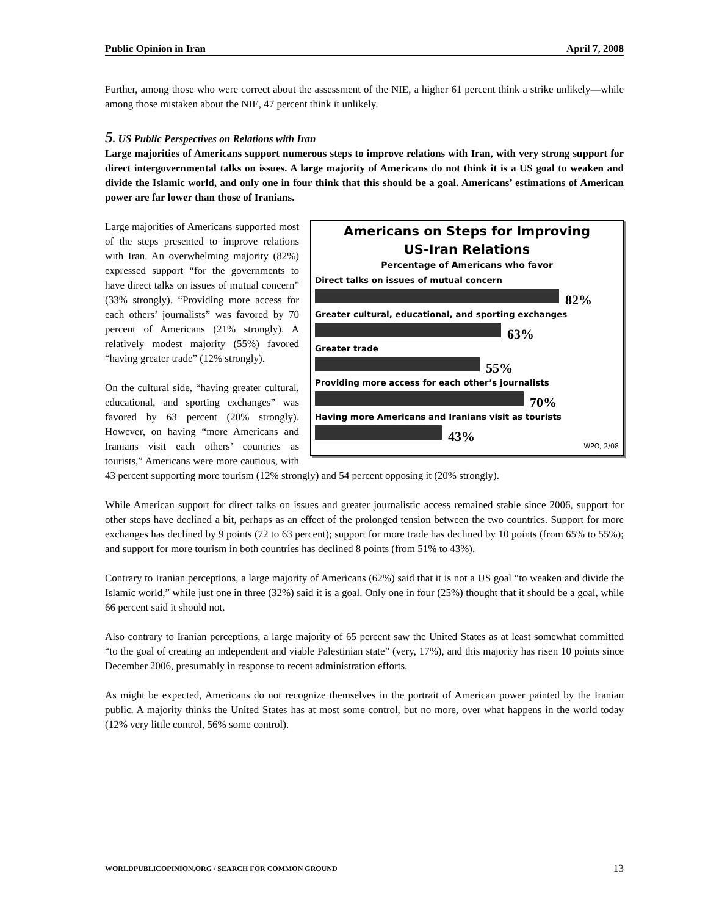Public Opinion in Iran April 7, 2008
Further, among those who were correct about the assessment of the NIE, a higher 61 percent think a strike unlikely—while among those mistaken about the NIE, 47 percent think it unlikely.
5. US Public Perspectives on Relations with Iran
Large majorities of Americans support numerous steps to improve relations with Iran, with very strong support for direct intergovernmental talks on issues. A large majority of Americans do not think it is a US goal to weaken and divide the Islamic world, and only one in four think that this should be a goal. Americans’ estimations of American power are far lower than those of Iranians.
Americans on Steps for Improving
US-Iran Relations
Percentage of Americans who favor
Direct talks on issues of mutual concern
82%
Greater cultural, educational, and sporting exchanges
63%
Greater trade
55%
Providing more access for each other’s journalists
70%
Having more Americans and Iranians visit as tourists
43%
WPO, 2/08
Large majorities of Americans supported most of the steps presented to improve relations with Iran. An overwhelming majority (82%) expressed support “for the governments to have direct talks on issues of mutual concern” (33% strongly). “Providing more access for each others’ journalists” was favored by 70 percent of Americans (21% strongly). A relatively modest majority (55%) favored “having greater trade” (12% strongly).
On the cultural side, “having greater cultural, educational, and sporting exchanges” was favored by 63 percent (20% strongly). However, on having “more Americans and Iranians visit each others’ countries as tourists,” Americans were more cautious, with 43 percent supporting more tourism (12% strongly) and 54 percent opposing it (20% strongly).
While American support for direct talks on issues and greater journalistic access remained stable since 2006, support for other steps have declined a bit, perhaps as an effect of the prolonged tension between the two countries. Support for more exchanges has declined by 9 points (72 to 63 percent); support for more trade has declined by 10 points (from 65% to 55%); and support for more tourism in both countries has declined 8 points (from 51% to 43%).
Contrary to Iranian perceptions, a large majority of Americans (62%) said that it is not a US goal “to weaken and divide the Islamic world,” while just one in three (32%) said it is a goal. Only one in four (25%) thought that it should be a goal, while 66 percent said it should not.
Also contrary to Iranian perceptions, a large majority of 65 percent saw the United States as at least somewhat committed “to the goal of creating an independent and viable Palestinian state” (very, 17%), and this majority has risen 10 points since December 2006, presumably in response to recent administration efforts.
As might be expected, Americans do not recognize themselves in the portrait of American power painted by the Iranian public. A majority thinks the United States has at most some control, but no more, over what happens in the world today (12% very little control, 56% some control).
WORLDPUBLICOPINION.ORG / SEARCH FOR COMMON GROUND 13